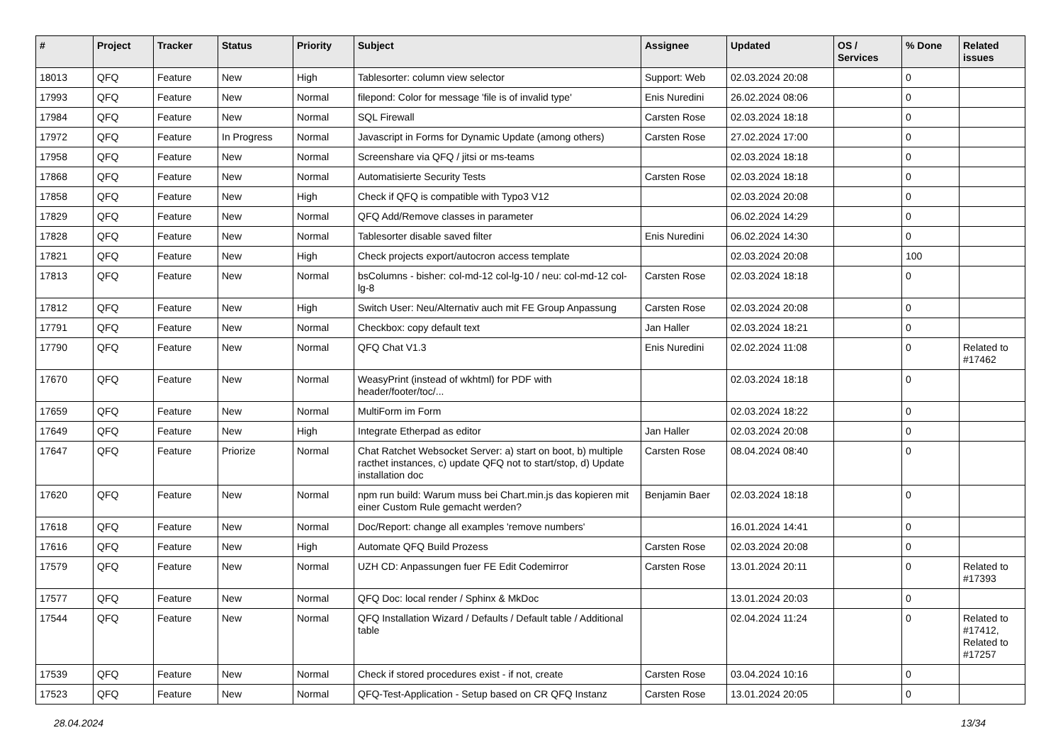| # | Project | Tracker | Status | Priority | Subject | Assignee | Updated | OS / Services | % Done | Related issues |
| --- | --- | --- | --- | --- | --- | --- | --- | --- | --- | --- |
| 18013 | QFQ | Feature | New | High | Tablesorter: column view selector | Support: Web | 02.03.2024 20:08 | | 0 | |
| 17993 | QFQ | Feature | New | Normal | filepond: Color for message 'file is of invalid type' | Enis Nuredini | 26.02.2024 08:06 | | 0 | |
| 17984 | QFQ | Feature | New | Normal | SQL Firewall | Carsten Rose | 02.03.2024 18:18 | | 0 | |
| 17972 | QFQ | Feature | In Progress | Normal | Javascript in Forms for Dynamic Update (among others) | Carsten Rose | 27.02.2024 17:00 | | 0 | |
| 17958 | QFQ | Feature | New | Normal | Screenshare via QFQ / jitsi or ms-teams | | 02.03.2024 18:18 | | 0 | |
| 17868 | QFQ | Feature | New | Normal | Automatisierte Security Tests | Carsten Rose | 02.03.2024 18:18 | | 0 | |
| 17858 | QFQ | Feature | New | High | Check if QFQ is compatible with Typo3 V12 | | 02.03.2024 20:08 | | 0 | |
| 17829 | QFQ | Feature | New | Normal | QFQ Add/Remove classes in parameter | | 06.02.2024 14:29 | | 0 | |
| 17828 | QFQ | Feature | New | Normal | Tablesorter disable saved filter | Enis Nuredini | 06.02.2024 14:30 | | 0 | |
| 17821 | QFQ | Feature | New | High | Check projects export/autocron access template | | 02.03.2024 20:08 | | 100 | |
| 17813 | QFQ | Feature | New | Normal | bsColumns - bisher: col-md-12 col-lg-10 / neu: col-md-12 col-lg-8 | Carsten Rose | 02.03.2024 18:18 | | 0 | |
| 17812 | QFQ | Feature | New | High | Switch User: Neu/Alternativ auch mit FE Group Anpassung | Carsten Rose | 02.03.2024 20:08 | | 0 | |
| 17791 | QFQ | Feature | New | Normal | Checkbox: copy default text | Jan Haller | 02.03.2024 18:21 | | 0 | |
| 17790 | QFQ | Feature | New | Normal | QFQ Chat V1.3 | Enis Nuredini | 02.02.2024 11:08 | | 0 | Related to #17462 |
| 17670 | QFQ | Feature | New | Normal | WeasyPrint (instead of wkhtml) for PDF with header/footer/toc/... | | 02.03.2024 18:18 | | 0 | |
| 17659 | QFQ | Feature | New | Normal | MultiForm im Form | | 02.03.2024 18:22 | | 0 | |
| 17649 | QFQ | Feature | New | High | Integrate Etherpad as editor | Jan Haller | 02.03.2024 20:08 | | 0 | |
| 17647 | QFQ | Feature | Priorize | Normal | Chat Ratchet Websocket Server: a) start on boot, b) multiple racthet instances, c) update QFQ not to start/stop, d) Update installation doc | Carsten Rose | 08.04.2024 08:40 | | 0 | |
| 17620 | QFQ | Feature | New | Normal | npm run build: Warum muss bei Chart.min.js das kopieren mit einer Custom Rule gemacht werden? | Benjamin Baer | 02.03.2024 18:18 | | 0 | |
| 17618 | QFQ | Feature | New | Normal | Doc/Report: change all examples 'remove numbers' | | 16.01.2024 14:41 | | 0 | |
| 17616 | QFQ | Feature | New | High | Automate QFQ Build Prozess | Carsten Rose | 02.03.2024 20:08 | | 0 | |
| 17579 | QFQ | Feature | New | Normal | UZH CD: Anpassungen fuer FE Edit Codemirror | Carsten Rose | 13.01.2024 20:11 | | 0 | Related to #17393 |
| 17577 | QFQ | Feature | New | Normal | QFQ Doc: local render / Sphinx & MkDoc | | 13.01.2024 20:03 | | 0 | |
| 17544 | QFQ | Feature | New | Normal | QFQ Installation Wizard / Defaults / Default table / Additional table | | 02.04.2024 11:24 | | 0 | Related to #17412, Related to #17257 |
| 17539 | QFQ | Feature | New | Normal | Check if stored procedures exist - if not, create | Carsten Rose | 03.04.2024 10:16 | | 0 | |
| 17523 | QFQ | Feature | New | Normal | QFQ-Test-Application - Setup based on CR QFQ Instanz | Carsten Rose | 13.01.2024 20:05 | | 0 | |
28.04.2024 13/34